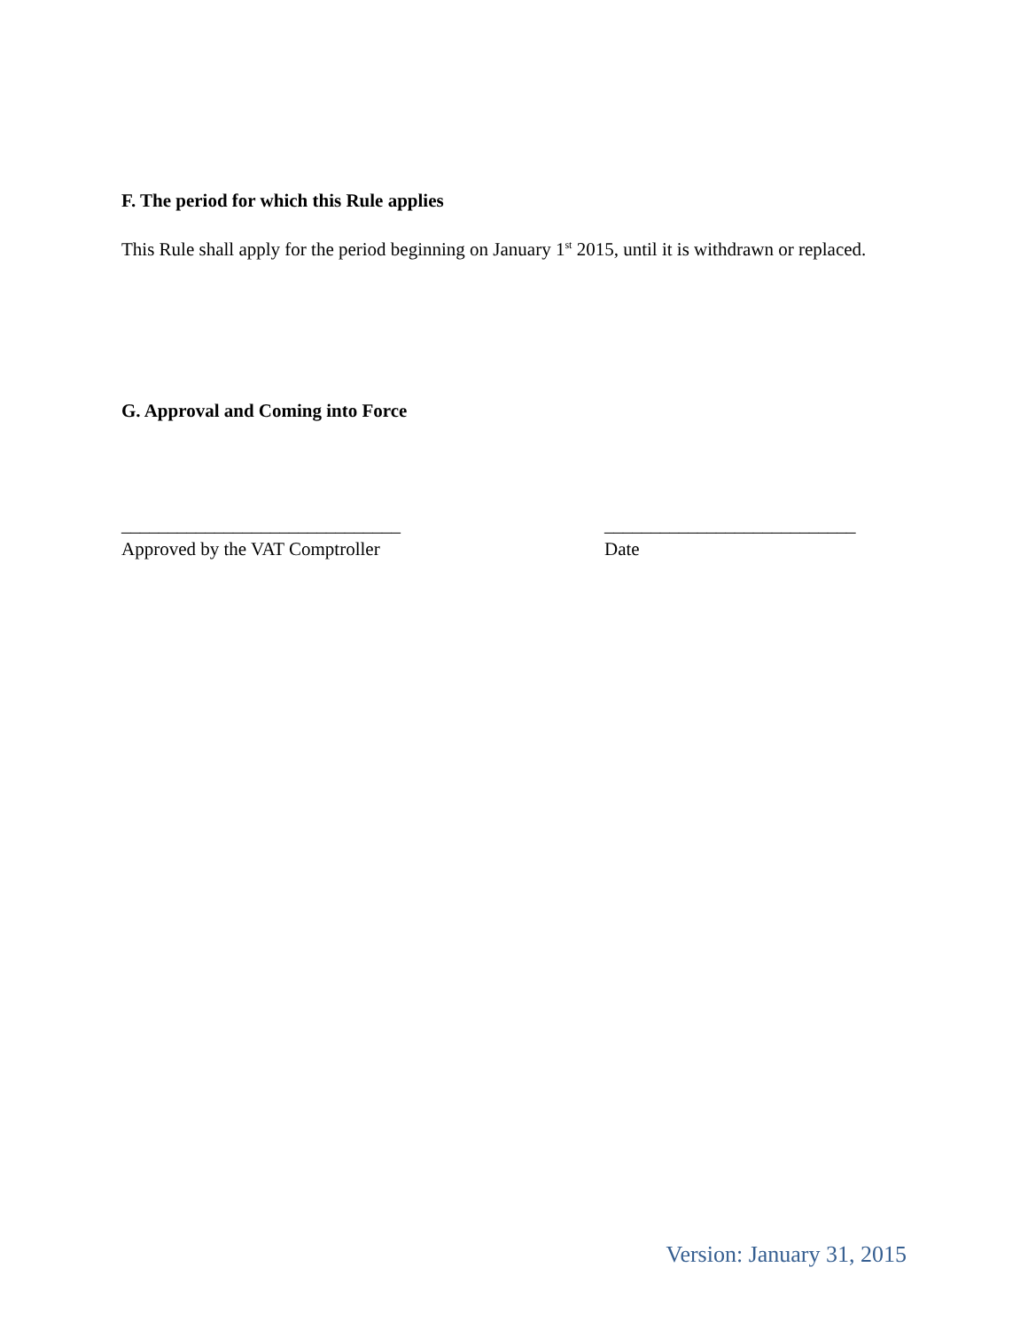F. The period for which this Rule applies
This Rule shall apply for the period beginning on January 1<sup>st</sup> 2015, until it is withdrawn or replaced.
G. Approval and Coming into Force
______________________________
Approved by the VAT Comptroller
___________________________
Date
Version: January 31, 2015